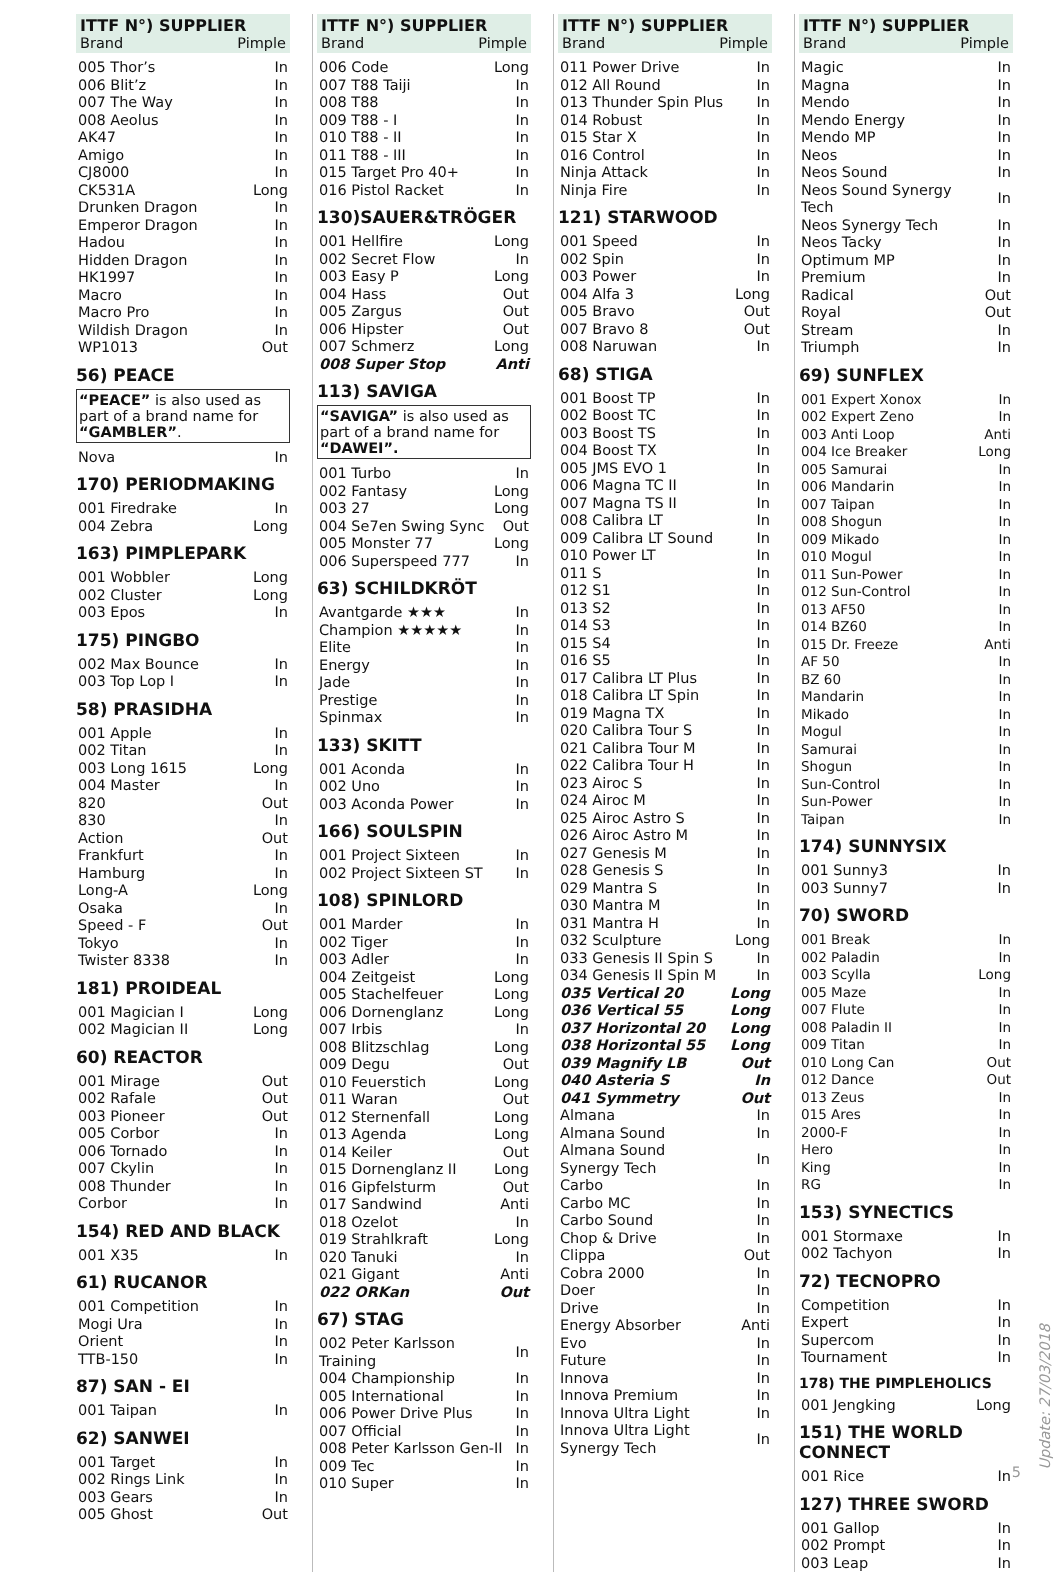ITTF N°) SUPPLIER
Brand Pimple
| 005 Thor’s | In |
| 006 Blit’z | In |
| 007 The Way | In |
| 008 Aeolus | In |
| AK47 | In |
| Amigo | In |
| CJ8000 | In |
| CK531A | Long |
| Drunken Dragon | In |
| Emperor Dragon | In |
| Hadou | In |
| Hidden Dragon | In |
| HK1997 | In |
| Macro | In |
| Macro Pro | In |
| Wildish Dragon | In |
| WP1013 | Out |
56) PEACE
“PEACE” is also used as part of a brand name for “GAMBLER”.
| Nova | In |
170) PERIODMAKING
| 001 Firedrake | In |
| 004 Zebra | Long |
163) PIMPLEPARK
| 001 Wobbler | Long |
| 002 Cluster | Long |
| 003 Epos | In |
175) PINGBO
| 002 Max Bounce | In |
| 003 Top Lop I | In |
58) PRASIDHA
| 001 Apple | In |
| 002 Titan | In |
| 003 Long 1615 | Long |
| 004 Master | In |
| 820 | Out |
| 830 | In |
| Action | Out |
| Frankfurt | In |
| Hamburg | In |
| Long-A | Long |
| Osaka | In |
| Speed - F | Out |
| Tokyo | In |
| Twister 8338 | In |
181) PROIDEAL
| 001 Magician I | Long |
| 002 Magician II | Long |
60) REACTOR
| 001 Mirage | Out |
| 002 Rafale | Out |
| 003 Pioneer | Out |
| 005 Corbor | In |
| 006 Tornado | In |
| 007 Ckylin | In |
| 008 Thunder | In |
| Corbor | In |
154) RED AND BLACK
| 001 X35 | In |
61) RUCANOR
| 001 Competition | In |
| Mogi Ura | In |
| Orient | In |
| TTB-150 | In |
87) SAN - EI
| 001 Taipan | In |
62) SANWEI
| 001 Target | In |
| 002 Rings Link | In |
| 003 Gears | In |
| 005 Ghost | Out |
ITTF N°) SUPPLIER
Brand Pimple
| 006 Code | Long |
| 007 T88 Taiji | In |
| 008 T88 | In |
| 009 T88 - I | In |
| 010 T88 - II | In |
| 011 T88 - III | In |
| 015 Target Pro 40+ | In |
| 016 Pistol Racket | In |
130)SAUER&TRÖGER
| 001 Hellfire | Long |
| 002 Secret Flow | In |
| 003 Easy P | Long |
| 004 Hass | Out |
| 005 Zargus | Out |
| 006 Hipster | Out |
| 007 Schmerz | Long |
| 008 Super Stop | Anti |
113) SAVIGA
“SAVIGA” is also used as part of a brand name for “DAWEI”.
| 001 Turbo | In |
| 002 Fantasy | Long |
| 003 27 | Long |
| 004 Se7en Swing Sync | Out |
| 005 Monster 77 | Long |
| 006 Superspeed 777 | In |
63) SCHILDKRÖT
| Avantgarde ★★★ | In |
| Champion ★★★★★ | In |
| Elite | In |
| Energy | In |
| Jade | In |
| Prestige | In |
| Spinmax | In |
133) SKITT
| 001 Aconda | In |
| 002 Uno | In |
| 003 Aconda Power | In |
166) SOULSPIN
| 001 Project Sixteen | In |
| 002 Project Sixteen ST | In |
108) SPINLORD
| 001 Marder | In |
| 002 Tiger | In |
| 003 Adler | In |
| 004 Zeitgeist | Long |
| 005 Stachelfeuer | Long |
| 006 Dornenglanz | Long |
| 007 Irbis | In |
| 008 Blitzschlag | Long |
| 009 Degu | Out |
| 010 Feuerstich | Long |
| 011 Waran | Out |
| 012 Sternenfall | Long |
| 013 Agenda | Long |
| 014 Keiler | Out |
| 015 Dornenglanz II | Long |
| 016 Gipfelsturm | Out |
| 017 Sandwind | Anti |
| 018 Ozelot | In |
| 019 Strahlkraft | Long |
| 020 Tanuki | In |
| 021 Gigant | Anti |
| 022 ORKan | Out |
67) STAG
| 002 Peter Karlsson Training | In |
| 004 Championship | In |
| 005 International | In |
| 006 Power Drive Plus | In |
| 007 Official | In |
| 008 Peter Karlsson Gen-II | In |
| 009 Tec | In |
| 010 Super | In |
ITTF N°) SUPPLIER
Brand Pimple
| 011 Power Drive | In |
| 012 All Round | In |
| 013 Thunder Spin Plus | In |
| 014 Robust | In |
| 015 Star X | In |
| 016 Control | In |
| Ninja Attack | In |
| Ninja Fire | In |
121) STARWOOD
| 001 Speed | In |
| 002 Spin | In |
| 003 Power | In |
| 004 Alfa 3 | Long |
| 005 Bravo | Out |
| 007 Bravo 8 | Out |
| 008 Naruwan | In |
68) STIGA
| 001 Boost TP | In |
| 002 Boost TC | In |
| 003 Boost TS | In |
| 004 Boost TX | In |
| 005 JMS EVO 1 | In |
| 006 Magna TC II | In |
| 007 Magna TS II | In |
| 008 Calibra LT | In |
| 009 Calibra LT Sound | In |
| 010 Power LT | In |
| 011 S | In |
| 012 S1 | In |
| 013 S2 | In |
| 014 S3 | In |
| 015 S4 | In |
| 016 S5 | In |
| 017 Calibra LT Plus | In |
| 018 Calibra LT Spin | In |
| 019 Magna TX | In |
| 020 Calibra Tour S | In |
| 021 Calibra Tour M | In |
| 022 Calibra Tour H | In |
| 023 Airoc S | In |
| 024 Airoc M | In |
| 025 Airoc Astro S | In |
| 026 Airoc Astro M | In |
| 027 Genesis M | In |
| 028 Genesis S | In |
| 029 Mantra S | In |
| 030 Mantra M | In |
| 031 Mantra H | In |
| 032 Sculpture | Long |
| 033 Genesis II Spin S | In |
| 034 Genesis II Spin M | In |
| 035 Vertical 20 | Long |
| 036 Vertical 55 | Long |
| 037 Horizontal 20 | Long |
| 038 Horizontal 55 | Long |
| 039 Magnify LB | Out |
| 040 Asteria S | In |
| 041 Symmetry | Out |
| Almana | In |
| Almana Sound | In |
| Almana Sound Synergy Tech | In |
| Carbo | In |
| Carbo MC | In |
| Carbo Sound | In |
| Chop & Drive | In |
| Clippa | Out |
| Cobra 2000 | In |
| Doer | In |
| Drive | In |
| Energy Absorber | Anti |
| Evo | In |
| Future | In |
| Innova | In |
| Innova Premium | In |
| Innova Ultra Light | In |
| Innova Ultra Light Synergy Tech | In |
ITTF N°) SUPPLIER
Brand Pimple
| Magic | In |
| Magna | In |
| Mendo | In |
| Mendo Energy | In |
| Mendo MP | In |
| Neos | In |
| Neos Sound | In |
| Neos Sound Synergy Tech | In |
| Neos Synergy Tech | In |
| Neos Tacky | In |
| Optimum MP | In |
| Premium | In |
| Radical | Out |
| Royal | Out |
| Stream | In |
| Triumph | In |
69) SUNFLEX
| 001 Expert Xonox | In |
| 002 Expert Zeno | In |
| 003 Anti Loop | Anti |
| 004 Ice Breaker | Long |
| 005 Samurai | In |
| 006 Mandarin | In |
| 007 Taipan | In |
| 008 Shogun | In |
| 009 Mikado | In |
| 010 Mogul | In |
| 011 Sun-Power | In |
| 012 Sun-Control | In |
| 013 AF50 | In |
| 014 BZ60 | In |
| 015 Dr. Freeze | Anti |
| AF 50 | In |
| BZ 60 | In |
| Mandarin | In |
| Mikado | In |
| Mogul | In |
| Samurai | In |
| Shogun | In |
| Sun-Control | In |
| Sun-Power | In |
| Taipan | In |
174) SUNNYSIX
| 001 Sunny3 | In |
| 003 Sunny7 | In |
70) SWORD
| 001 Break | In |
| 002 Paladin | In |
| 003 Scylla | Long |
| 005 Maze | In |
| 007 Flute | In |
| 008 Paladin II | In |
| 009 Titan | In |
| 010 Long Can | Out |
| 012 Dance | Out |
| 013 Zeus | In |
| 015 Ares | In |
| 2000-F | In |
| Hero | In |
| King | In |
| RG | In |
153) SYNECTICS
| 001 Stormaxe | In |
| 002 Tachyon | In |
72) TECNOPRO
| Competition | In |
| Expert | In |
| Supercom | In |
| Tournament | In |
178) THE PIMPLEHOLICS
| 001 Jengking | Long |
151) THE WORLD CONNECT
| 001 Rice | In |
127) THREE SWORD
| 001 Gallop | In |
| 002 Prompt | In |
| 003 Leap | In |
5
Update: 27/03/2018